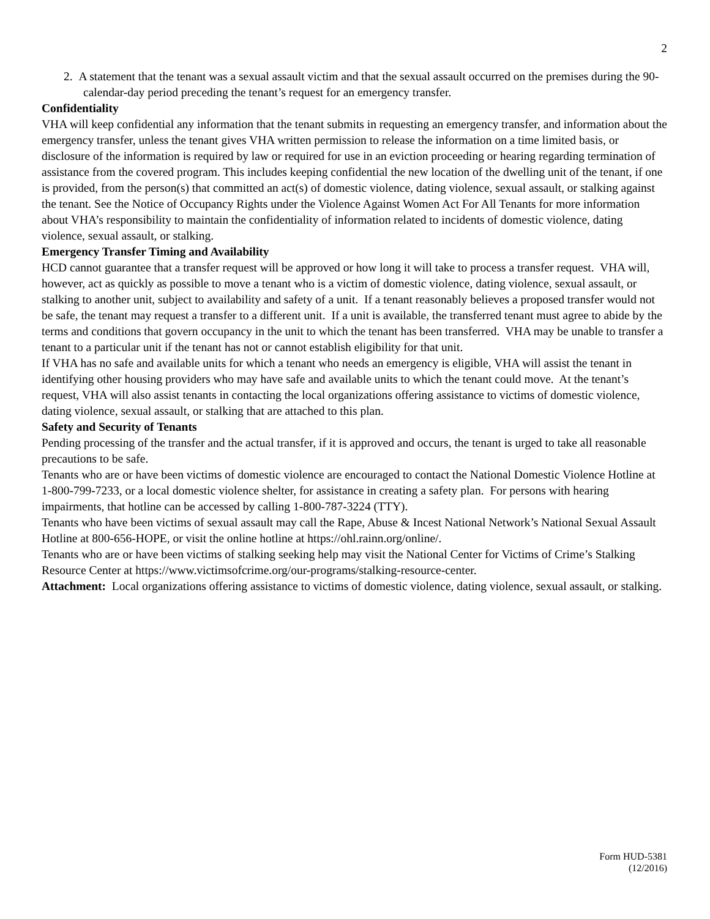2
2. A statement that the tenant was a sexual assault victim and that the sexual assault occurred on the premises during the 90-calendar-day period preceding the tenant’s request for an emergency transfer.
Confidentiality
VHA will keep confidential any information that the tenant submits in requesting an emergency transfer, and information about the emergency transfer, unless the tenant gives VHA written permission to release the information on a time limited basis, or disclosure of the information is required by law or required for use in an eviction proceeding or hearing regarding termination of assistance from the covered program. This includes keeping confidential the new location of the dwelling unit of the tenant, if one is provided, from the person(s) that committed an act(s) of domestic violence, dating violence, sexual assault, or stalking against the tenant. See the Notice of Occupancy Rights under the Violence Against Women Act For All Tenants for more information about VHA’s responsibility to maintain the confidentiality of information related to incidents of domestic violence, dating violence, sexual assault, or stalking.
Emergency Transfer Timing and Availability
HCD cannot guarantee that a transfer request will be approved or how long it will take to process a transfer request. VHA will, however, act as quickly as possible to move a tenant who is a victim of domestic violence, dating violence, sexual assault, or stalking to another unit, subject to availability and safety of a unit. If a tenant reasonably believes a proposed transfer would not be safe, the tenant may request a transfer to a different unit. If a unit is available, the transferred tenant must agree to abide by the terms and conditions that govern occupancy in the unit to which the tenant has been transferred. VHA may be unable to transfer a tenant to a particular unit if the tenant has not or cannot establish eligibility for that unit.
If VHA has no safe and available units for which a tenant who needs an emergency is eligible, VHA will assist the tenant in identifying other housing providers who may have safe and available units to which the tenant could move. At the tenant’s request, VHA will also assist tenants in contacting the local organizations offering assistance to victims of domestic violence, dating violence, sexual assault, or stalking that are attached to this plan.
Safety and Security of Tenants
Pending processing of the transfer and the actual transfer, if it is approved and occurs, the tenant is urged to take all reasonable precautions to be safe.
Tenants who are or have been victims of domestic violence are encouraged to contact the National Domestic Violence Hotline at 1-800-799-7233, or a local domestic violence shelter, for assistance in creating a safety plan. For persons with hearing impairments, that hotline can be accessed by calling 1-800-787-3224 (TTY).
Tenants who have been victims of sexual assault may call the Rape, Abuse & Incest National Network’s National Sexual Assault Hotline at 800-656-HOPE, or visit the online hotline at https://ohl.rainn.org/online/.
Tenants who are or have been victims of stalking seeking help may visit the National Center for Victims of Crime’s Stalking Resource Center at https://www.victimsofcrime.org/our-programs/stalking-resource-center.
Attachment: Local organizations offering assistance to victims of domestic violence, dating violence, sexual assault, or stalking.
Form HUD-5381
(12/2016)